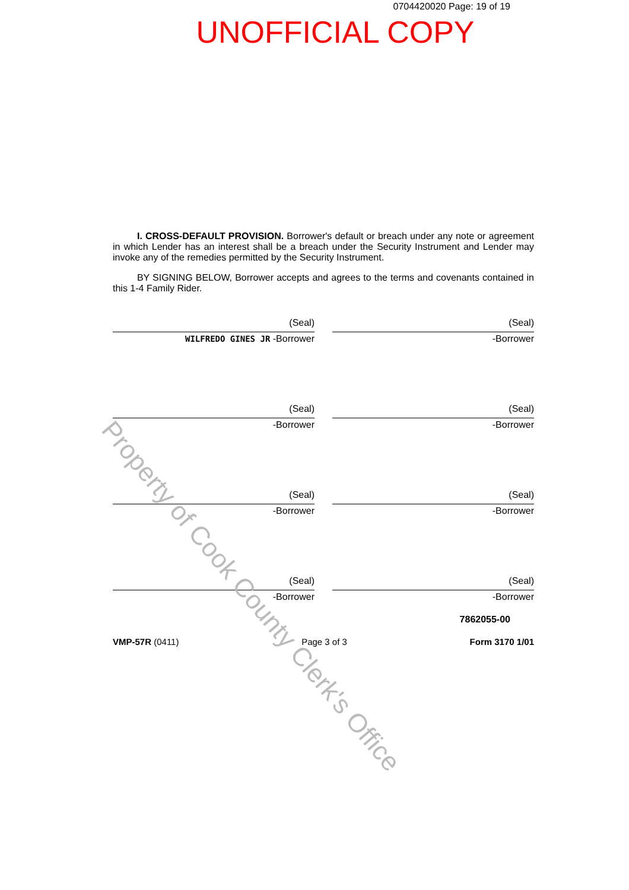0704420020 Page: 19 of 19
UNOFFICIAL COPY
I. CROSS-DEFAULT PROVISION. Borrower's default or breach under any note or agreement in which Lender has an interest shall be a breach under the Security Instrument and Lender may invoke any of the remedies permitted by the Security Instrument.
BY SIGNING BELOW, Borrower accepts and agrees to the terms and covenants contained in this 1-4 Family Rider.
(Seal)
WILFREDO GINES JR -Borrower
(Seal)
-Borrower
(Seal)
-Borrower
(Seal)
-Borrower
(Seal)
-Borrower
(Seal)
-Borrower
(Seal)
-Borrower
(Seal)
-Borrower
7862055-00
VMP-57R (0411) Page 3 of 3 Form 3170 1/01
Property of Cook County Clerk's Office